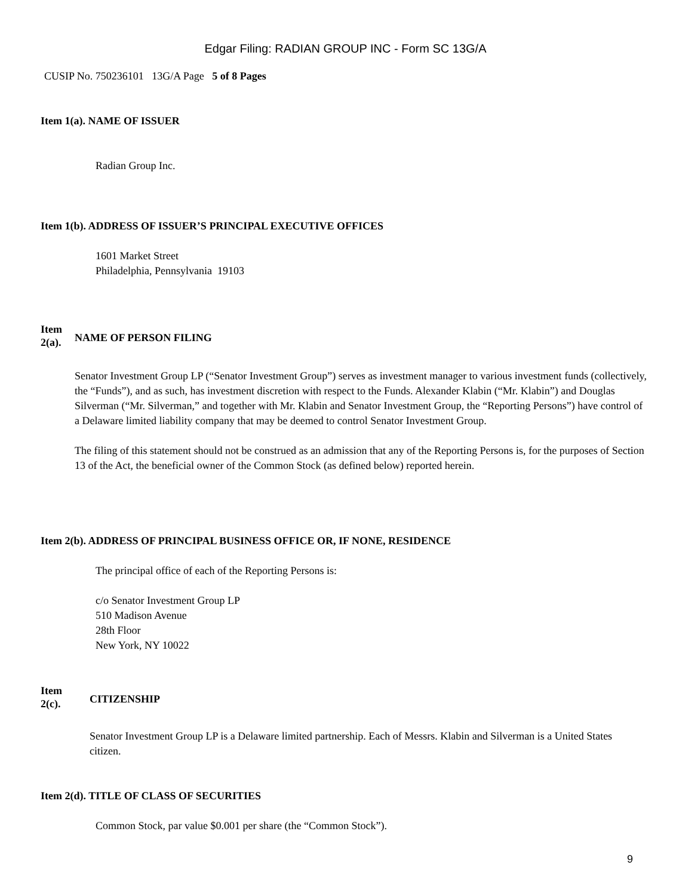Edgar Filing: RADIAN GROUP INC - Form SC 13G/A
CUSIP No. 750236101 13G/A Page 5 of 8 Pages
Item 1(a). NAME OF ISSUER
Radian Group Inc.
Item 1(b). ADDRESS OF ISSUER’S PRINCIPAL EXECUTIVE OFFICES
1601 Market Street
Philadelphia, Pennsylvania 19103
Item
2(a).
NAME OF PERSON FILING
Senator Investment Group LP (“Senator Investment Group”) serves as investment manager to various investment funds (collectively, the “Funds”), and as such, has investment discretion with respect to the Funds. Alexander Klabin (“Mr. Klabin”) and Douglas Silverman (“Mr. Silverman,” and together with Mr. Klabin and Senator Investment Group, the “Reporting Persons”) have control of a Delaware limited liability company that may be deemed to control Senator Investment Group.
The filing of this statement should not be construed as an admission that any of the Reporting Persons is, for the purposes of Section 13 of the Act, the beneficial owner of the Common Stock (as defined below) reported herein.
Item 2(b). ADDRESS OF PRINCIPAL BUSINESS OFFICE OR, IF NONE, RESIDENCE
The principal office of each of the Reporting Persons is:
c/o Senator Investment Group LP
510 Madison Avenue
28th Floor
New York, NY 10022
Item
2(c).
CITIZENSHIP
Senator Investment Group LP is a Delaware limited partnership. Each of Messrs. Klabin and Silverman is a United States citizen.
Item 2(d). TITLE OF CLASS OF SECURITIES
Common Stock, par value $0.001 per share (the “Common Stock”).
9